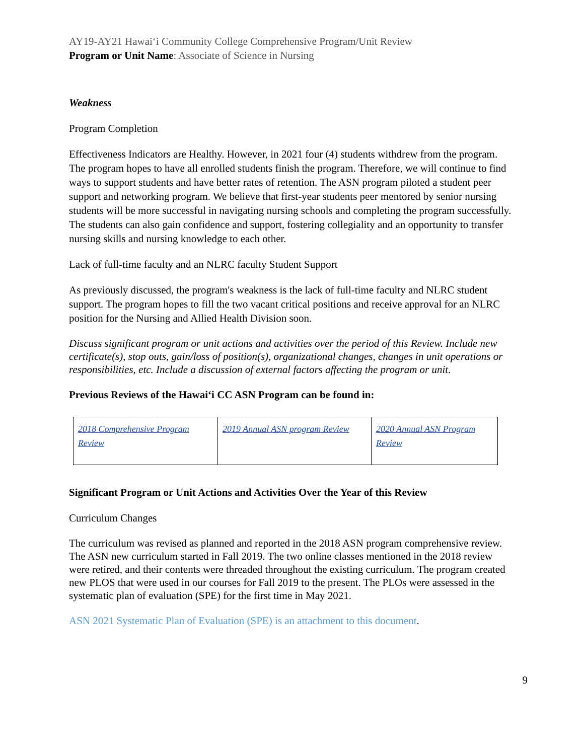AY19-AY21 Hawai‘i Community College Comprehensive Program/Unit Review
Program or Unit Name: Associate of Science in Nursing
Weakness
Program Completion
Effectiveness Indicators are Healthy. However, in 2021 four (4) students withdrew from the program. The program hopes to have all enrolled students finish the program. Therefore, we will continue to find ways to support students and have better rates of retention. The ASN program piloted a student peer support and networking program. We believe that first-year students peer mentored by senior nursing students will be more successful in navigating nursing schools and completing the program successfully. The students can also gain confidence and support, fostering collegiality and an opportunity to transfer nursing skills and nursing knowledge to each other.
Lack of full-time faculty and an NLRC faculty Student Support
As previously discussed, the program's weakness is the lack of full-time faculty and NLRC student support. The program hopes to fill the two vacant critical positions and receive approval for an NLRC position for the Nursing and Allied Health Division soon.
Discuss significant program or unit actions and activities over the period of this Review. Include new certificate(s), stop outs, gain/loss of position(s), organizational changes, changes in unit operations or responsibilities, etc. Include a discussion of external factors affecting the program or unit.
Previous Reviews of the Hawai‘i CC ASN Program can be found in:
| 2018 Comprehensive Program Review | 2019 Annual ASN program Review | 2020 Annual ASN Program Review |
Significant Program or Unit Actions and Activities Over the Year of this Review
Curriculum Changes
The curriculum was revised as planned and reported in the 2018 ASN program comprehensive review. The ASN new curriculum started in Fall 2019. The two online classes mentioned in the 2018 review were retired, and their contents were threaded throughout the existing curriculum. The program created new PLOS that were used in our courses for Fall 2019 to the present. The PLOs were assessed in the systematic plan of evaluation (SPE) for the first time in May 2021.
ASN 2021 Systematic Plan of Evaluation (SPE) is an attachment to this document.
9